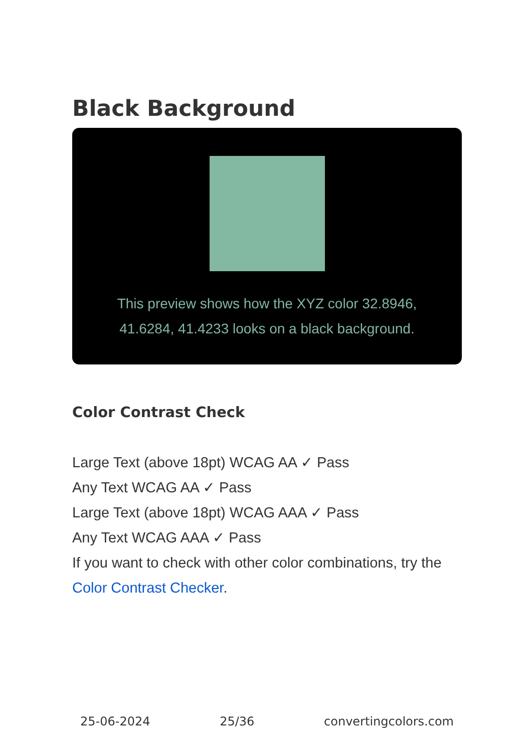Black Background
This preview shows how the XYZ color 32.8946, 41.6284, 41.4233 looks on a black background.
Color Contrast Check
Large Text (above 18pt) WCAG AA ✓ Pass
Any Text WCAG AA ✓ Pass
Large Text (above 18pt) WCAG AAA ✓ Pass
Any Text WCAG AAA ✓ Pass
If you want to check with other color combinations, try the Color Contrast Checker.
25-06-2024 25/36 convertingcolors.com